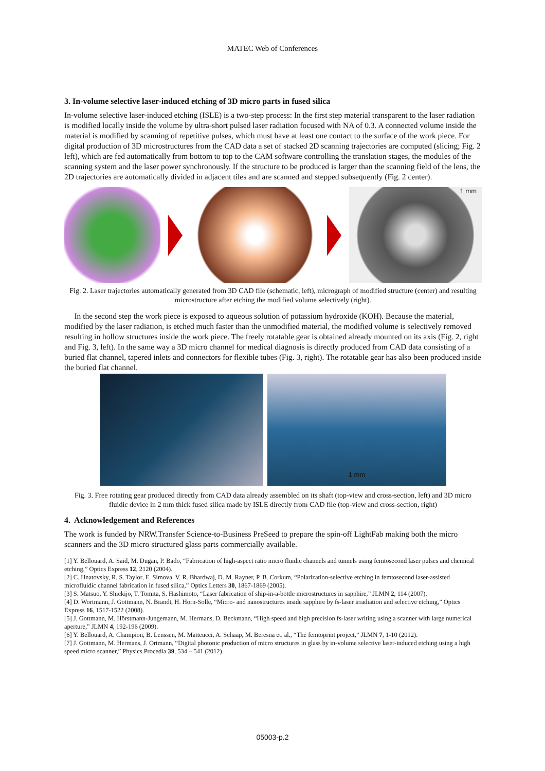MATEC Web of Conferences
3. In-volume selective laser-induced etching of 3D micro parts in fused silica
In-volume selective laser-induced etching (ISLE) is a two-step process: In the first step material transparent to the laser radiation is modified locally inside the volume by ultra-short pulsed laser radiation focused with NA of 0.3. A connected volume inside the material is modified by scanning of repetitive pulses, which must have at least one contact to the surface of the work piece. For digital production of 3D microstructures from the CAD data a set of stacked 2D scanning trajectories are computed (slicing; Fig. 2 left), which are fed automatically from bottom to top to the CAM software controlling the translation stages, the modules of the scanning system and the laser power synchronously. If the structure to be produced is larger than the scanning field of the lens, the 2D trajectories are automatically divided in adjacent tiles and are scanned and stepped subsequently (Fig. 2 center).
1 mm
Fig. 2. Laser trajectories automatically generated from 3D CAD file (schematic, left), micrograph of modified structure (center) and resulting microstructure after etching the modified volume selectively (right).
In the second step the work piece is exposed to aqueous solution of potassium hydroxide (KOH). Because the material, modified by the laser radiation, is etched much faster than the unmodified material, the modified volume is selectively removed resulting in hollow structures inside the work piece. The freely rotatable gear is obtained already mounted on its axis (Fig. 2, right and Fig. 3, left). In the same way a 3D micro channel for medical diagnosis is directly produced from CAD data consisting of a buried flat channel, tapered inlets and connectors for flexible tubes (Fig. 3, right). The rotatable gear has also been produced inside the buried flat channel.
1 mm
Fig. 3. Free rotating gear produced directly from CAD data already assembled on its shaft (top-view and cross-section, left) and 3D micro fluidic device in 2 mm thick fused silica made by ISLE directly from CAD file (top-view and cross-section, right)
4. Acknowledgement and References
The work is funded by NRW.Transfer Science-to-Business PreSeed to prepare the spin-off LightFab making both the micro scanners and the 3D micro structured glass parts commercially available.
[1] Y. Bellouard, A. Said, M. Dugan, P. Bado, “Fabrication of high-aspect ratio micro fluidic channels and tunnels using femtosecond laser pulses and chemical etching,” Optics Express 12, 2120 (2004).
[2] C. Hnatovsky, R. S. Taylor, E. Simova, V. R. Bhardwaj, D. M. Rayner, P. B. Corkum, “Polarization-selective etching in femtosecond laser-assisted microfluidic channel fabrication in fused silica,” Optics Letters 30, 1867-1869 (2005).
[3] S. Matsuo, Y. Shickijo, T. Tomita, S. Hashimoto, “Laser fabrication of ship-in-a-bottle microstructures in sapphire,” JLMN 2, 114 (2007).
[4] D. Wortmann, J. Gottmann, N. Brandt, H. Horn-Solle, “Micro- and nanostructures inside sapphire by fs-laser irradiation and selective etching,” Optics Express 16, 1517-1522 (2008).
[5] J. Gottmann, M. Hörstmann-Jungemann, M. Hermans, D. Beckmann, “High speed and high precision fs-laser writing using a scanner with large numerical aperture,” JLMN 4, 192-196 (2009).
[6] Y. Bellouard, A. Champion, B. Lenssen, M. Matteucci, A. Schaap, M. Beresna et. al., “The femtoprint project,” JLMN 7, 1-10 (2012).
[7] J. Gottmann, M. Hermans, J. Ortmann, “Digital photonic production of micro structures in glass by in-volume selective laser-induced etching using a high speed micro scanner,” Physics Procedia 39, 534 – 541 (2012).
05003-p.2